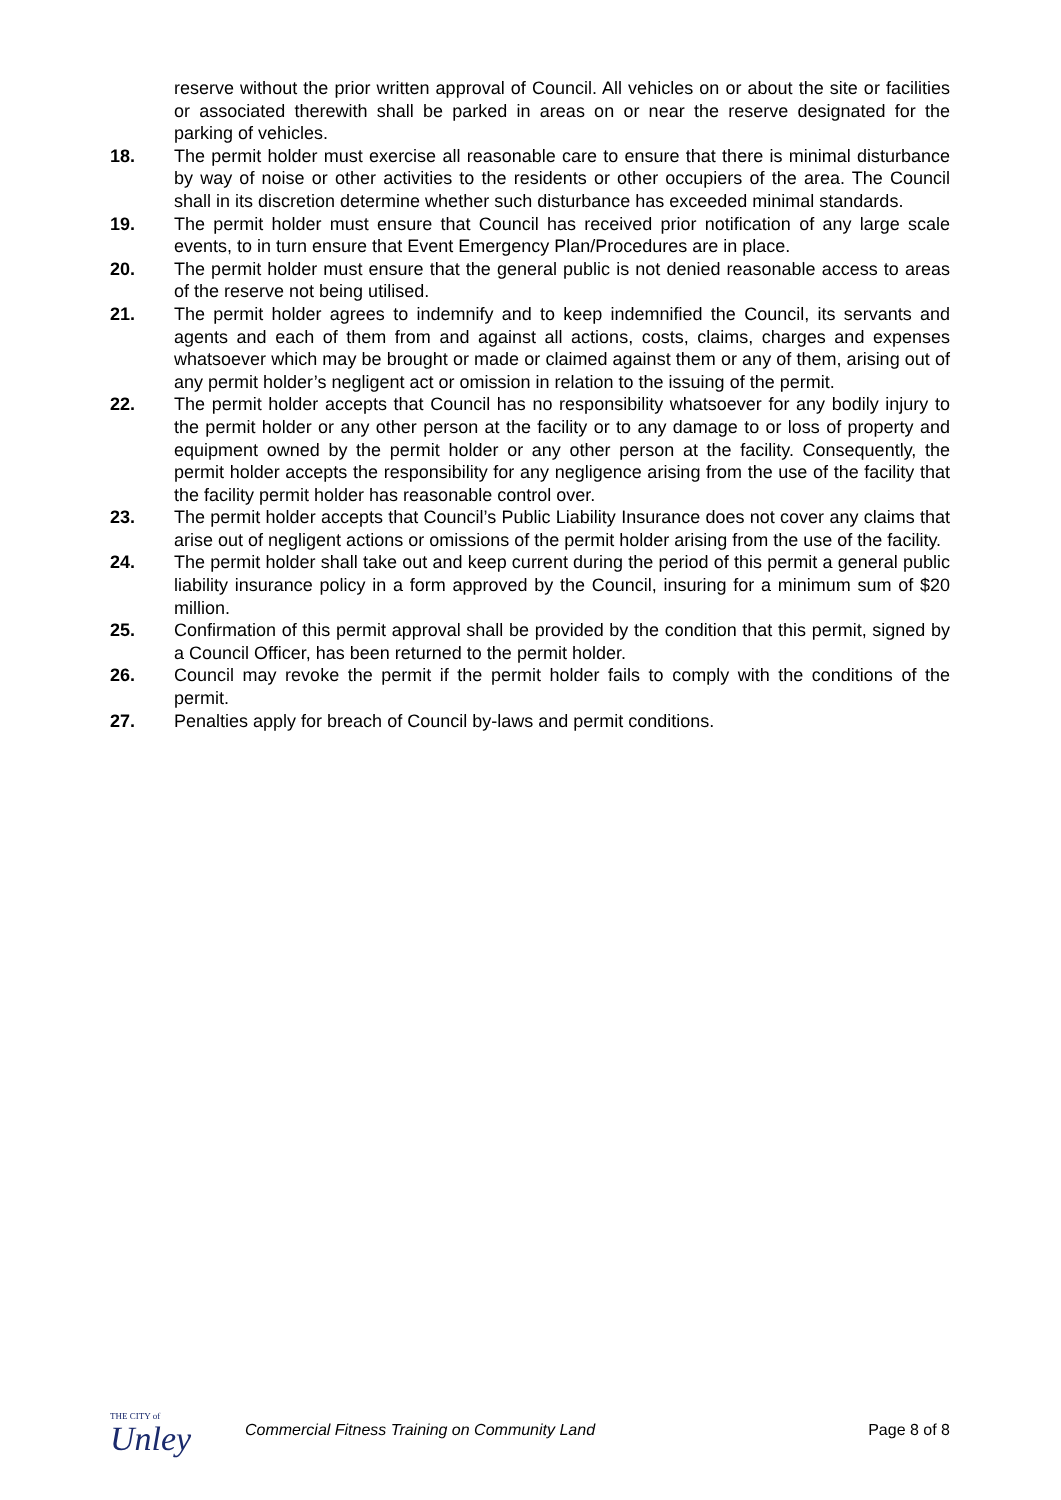reserve without the prior written approval of Council. All vehicles on or about the site or facilities or associated therewith shall be parked in areas on or near the reserve designated for the parking of vehicles.
18. The permit holder must exercise all reasonable care to ensure that there is minimal disturbance by way of noise or other activities to the residents or other occupiers of the area. The Council shall in its discretion determine whether such disturbance has exceeded minimal standards.
19. The permit holder must ensure that Council has received prior notification of any large scale events, to in turn ensure that Event Emergency Plan/Procedures are in place.
20. The permit holder must ensure that the general public is not denied reasonable access to areas of the reserve not being utilised.
21. The permit holder agrees to indemnify and to keep indemnified the Council, its servants and agents and each of them from and against all actions, costs, claims, charges and expenses whatsoever which may be brought or made or claimed against them or any of them, arising out of any permit holder’s negligent act or omission in relation to the issuing of the permit.
22. The permit holder accepts that Council has no responsibility whatsoever for any bodily injury to the permit holder or any other person at the facility or to any damage to or loss of property and equipment owned by the permit holder or any other person at the facility. Consequently, the permit holder accepts the responsibility for any negligence arising from the use of the facility that the facility permit holder has reasonable control over.
23. The permit holder accepts that Council’s Public Liability Insurance does not cover any claims that arise out of negligent actions or omissions of the permit holder arising from the use of the facility.
24. The permit holder shall take out and keep current during the period of this permit a general public liability insurance policy in a form approved by the Council, insuring for a minimum sum of $20 million.
25. Confirmation of this permit approval shall be provided by the condition that this permit, signed by a Council Officer, has been returned to the permit holder.
26. Council may revoke the permit if the permit holder fails to comply with the conditions of the permit.
27. Penalties apply for breach of Council by-laws and permit conditions.
THE CITY of
Unley
Commercial Fitness Training on Community Land
Page 8 of 8